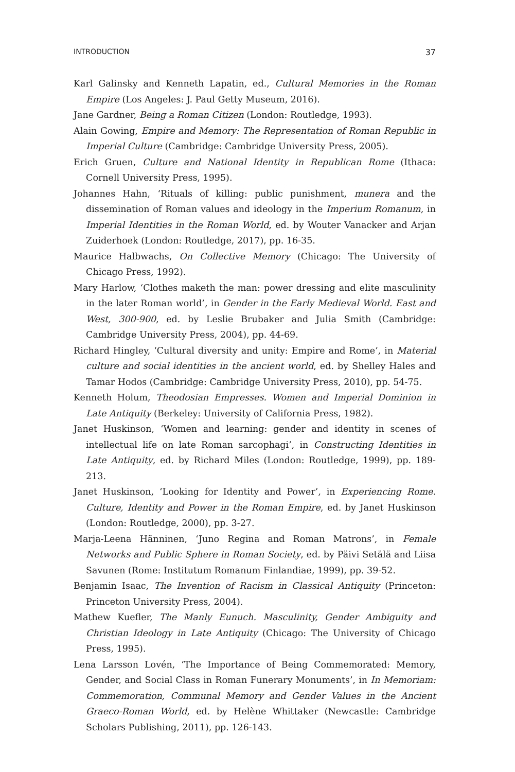INTRODUCTION 37
Karl Galinsky and Kenneth Lapatin, ed., Cultural Memories in the Roman Empire (Los Angeles: J. Paul Getty Museum, 2016).
Jane Gardner, Being a Roman Citizen (London: Routledge, 1993).
Alain Gowing, Empire and Memory: The Representation of Roman Republic in Imperial Culture (Cambridge: Cambridge University Press, 2005).
Erich Gruen, Culture and National Identity in Republican Rome (Ithaca: Cornell University Press, 1995).
Johannes Hahn, ‘Rituals of killing: public punishment, munera and the dissemination of Roman values and ideology in the Imperium Romanum, in Imperial Identities in the Roman World, ed. by Wouter Vanacker and Arjan Zuiderhoek (London: Routledge, 2017), pp. 16-35.
Maurice Halbwachs, On Collective Memory (Chicago: The University of Chicago Press, 1992).
Mary Harlow, ‘Clothes maketh the man: power dressing and elite masculinity in the later Roman world’, in Gender in the Early Medieval World. East and West, 300-900, ed. by Leslie Brubaker and Julia Smith (Cambridge: Cambridge University Press, 2004), pp. 44-69.
Richard Hingley, ‘Cultural diversity and unity: Empire and Rome’, in Material culture and social identities in the ancient world, ed. by Shelley Hales and Tamar Hodos (Cambridge: Cambridge University Press, 2010), pp. 54-75.
Kenneth Holum, Theodosian Empresses. Women and Imperial Dominion in Late Antiquity (Berkeley: University of California Press, 1982).
Janet Huskinson, ‘Women and learning: gender and identity in scenes of intellectual life on late Roman sarcophagi’, in Constructing Identities in Late Antiquity, ed. by Richard Miles (London: Routledge, 1999), pp. 189-213.
Janet Huskinson, ‘Looking for Identity and Power’, in Experiencing Rome. Culture, Identity and Power in the Roman Empire, ed. by Janet Huskinson (London: Routledge, 2000), pp. 3-27.
Marja-Leena Hänninen, ‘Juno Regina and Roman Matrons’, in Female Networks and Public Sphere in Roman Society, ed. by Päivi Setälä and Liisa Savunen (Rome: Institutum Romanum Finlandiae, 1999), pp. 39-52.
Benjamin Isaac, The Invention of Racism in Classical Antiquity (Princeton: Princeton University Press, 2004).
Mathew Kuefler, The Manly Eunuch. Masculinity, Gender Ambiguity and Christian Ideology in Late Antiquity (Chicago: The University of Chicago Press, 1995).
Lena Larsson Lovén, ‘The Importance of Being Commemorated: Memory, Gender, and Social Class in Roman Funerary Monuments’, in In Memoriam: Commemoration, Communal Memory and Gender Values in the Ancient Graeco-Roman World, ed. by Helène Whittaker (Newcastle: Cambridge Scholars Publishing, 2011), pp. 126-143.